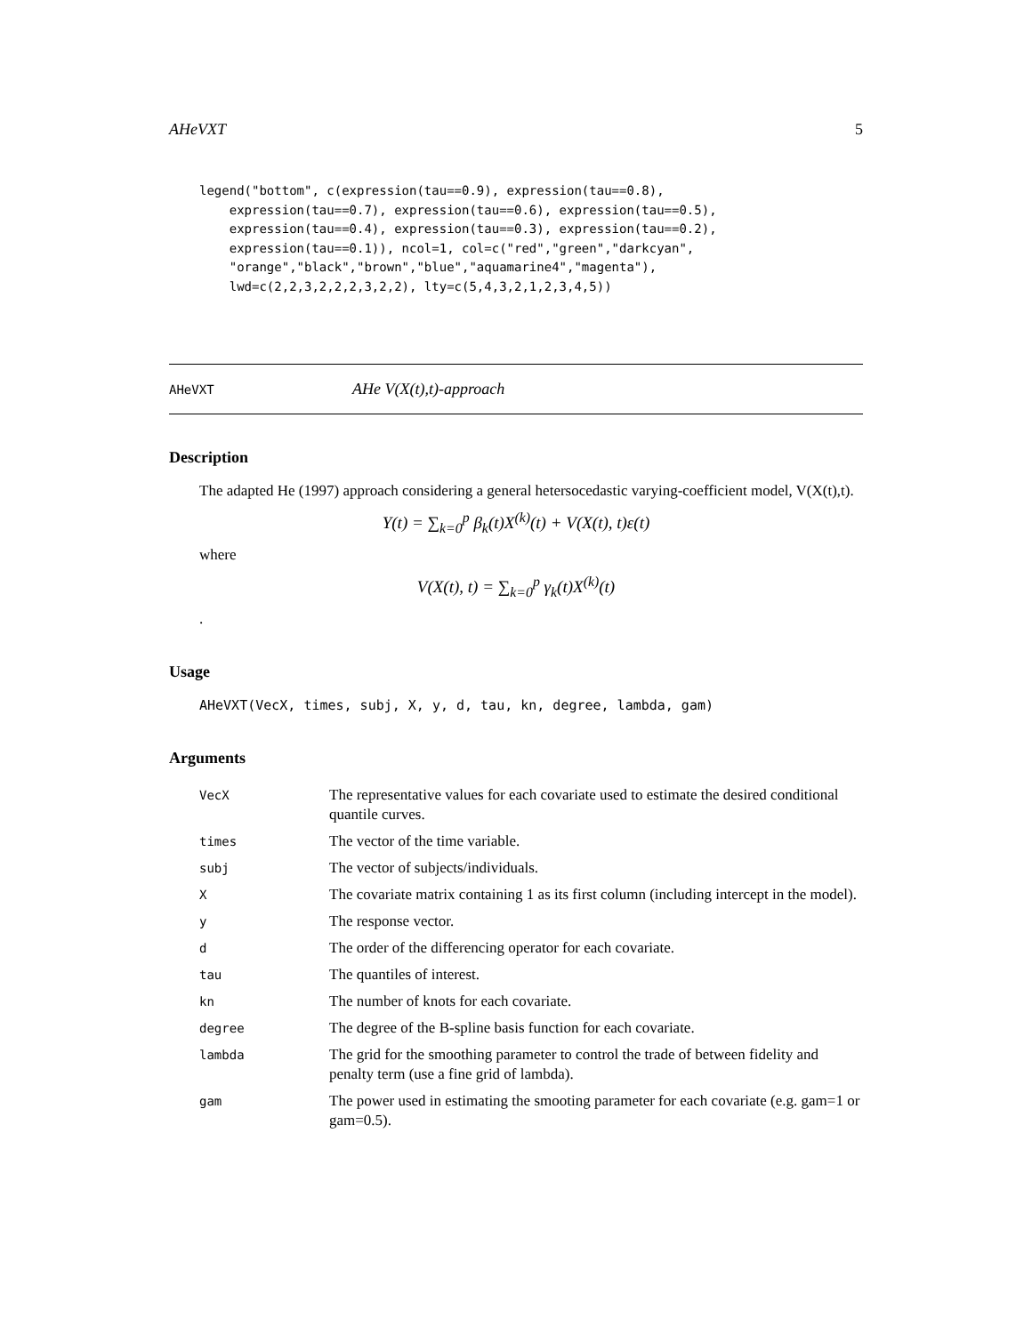AHeVXT 5
legend("bottom", c(expression(tau==0.9), expression(tau==0.8),
    expression(tau==0.7), expression(tau==0.6), expression(tau==0.5),
    expression(tau==0.4), expression(tau==0.3), expression(tau==0.2),
    expression(tau==0.1)), ncol=1, col=c("red","green","darkcyan",
    "orange","black","brown","blue","aquamarine4","magenta"),
    lwd=c(2,2,3,2,2,2,3,2,2), lty=c(5,4,3,2,1,2,3,4,5))
AHeVXT AHe V(X(t),t)-approach
Description
The adapted He (1997) approach considering a general hetersocedastic varying-coefficient model, V(X(t),t).
Y(t) = ∑<sub>k=0</sub><sup>p</sup> β<sub>k</sub>(t)X<sup>(k)</sup>(t) + V(X(t), t)ε(t)
where
V(X(t), t) = ∑<sub>k=0</sub><sup>p</sup> γ<sub>k</sub>(t)X<sup>(k)</sup>(t)
.
Usage
AHeVXT(VecX, times, subj, X, y, d, tau, kn, degree, lambda, gam)
Arguments
| VecX | The representative values for each covariate used to estimate the desired conditional quantile curves. |
| times | The vector of the time variable. |
| subj | The vector of subjects/individuals. |
| X | The covariate matrix containing 1 as its first column (including intercept in the model). |
| y | The response vector. |
| d | The order of the differencing operator for each covariate. |
| tau | The quantiles of interest. |
| kn | The number of knots for each covariate. |
| degree | The degree of the B-spline basis function for each covariate. |
| lambda | The grid for the smoothing parameter to control the trade of between fidelity and penalty term (use a fine grid of lambda). |
| gam | The power used in estimating the smooting parameter for each covariate (e.g. gam=1 or gam=0.5). |